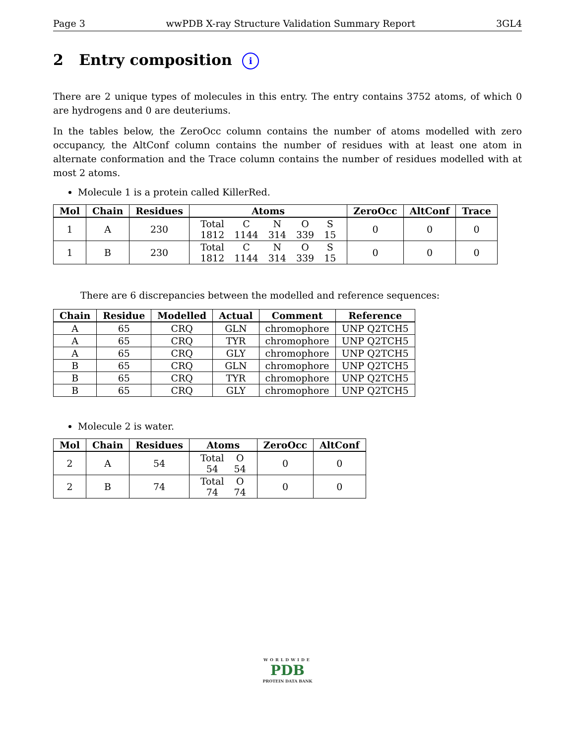Page 3 wwPDB X-ray Structure Validation Summary Report 3GL4
2 Entry composition i
There are 2 unique types of molecules in this entry. The entry contains 3752 atoms, of which 0 are hydrogens and 0 are deuteriums.
In the tables below, the ZeroOcc column contains the number of atoms modelled with zero occupancy, the AltConf column contains the number of residues with at least one atom in alternate conformation and the Trace column contains the number of residues modelled with at most 2 atoms.
Molecule 1 is a protein called KillerRed.
| Mol | Chain | Residues | Atoms | ZeroOcc | AltConf | Trace |
| --- | --- | --- | --- | --- | --- | --- |
| 1 | A | 230 | / Total / C / N / O / S / / 1812 / 1144 / 314 / 339 / 15 / | 0 | 0 | 0 |
| 1 | B | 230 | / Total / C / N / O / S / / 1812 / 1144 / 314 / 339 / 15 / | 0 | 0 | 0 |
There are 6 discrepancies between the modelled and reference sequences:
| Chain | Residue | Modelled | Actual | Comment | Reference |
| --- | --- | --- | --- | --- | --- |
| A | 65 | CRQ | GLN | chromophore | UNP Q2TCH5 |
| A | 65 | CRQ | TYR | chromophore | UNP Q2TCH5 |
| A | 65 | CRQ | GLY | chromophore | UNP Q2TCH5 |
| B | 65 | CRQ | GLN | chromophore | UNP Q2TCH5 |
| B | 65 | CRQ | TYR | chromophore | UNP Q2TCH5 |
| B | 65 | CRQ | GLY | chromophore | UNP Q2TCH5 |
Molecule 2 is water.
| Mol | Chain | Residues | Atoms | ZeroOcc | AltConf |
| --- | --- | --- | --- | --- | --- |
| 2 | A | 54 | / Total / O / / 54 / 54 / | 0 | 0 |
| 2 | B | 74 | / Total / O / / 74 / 74 / | 0 | 0 |
WORLDWIDE
PDB
PROTEIN DATA BANK